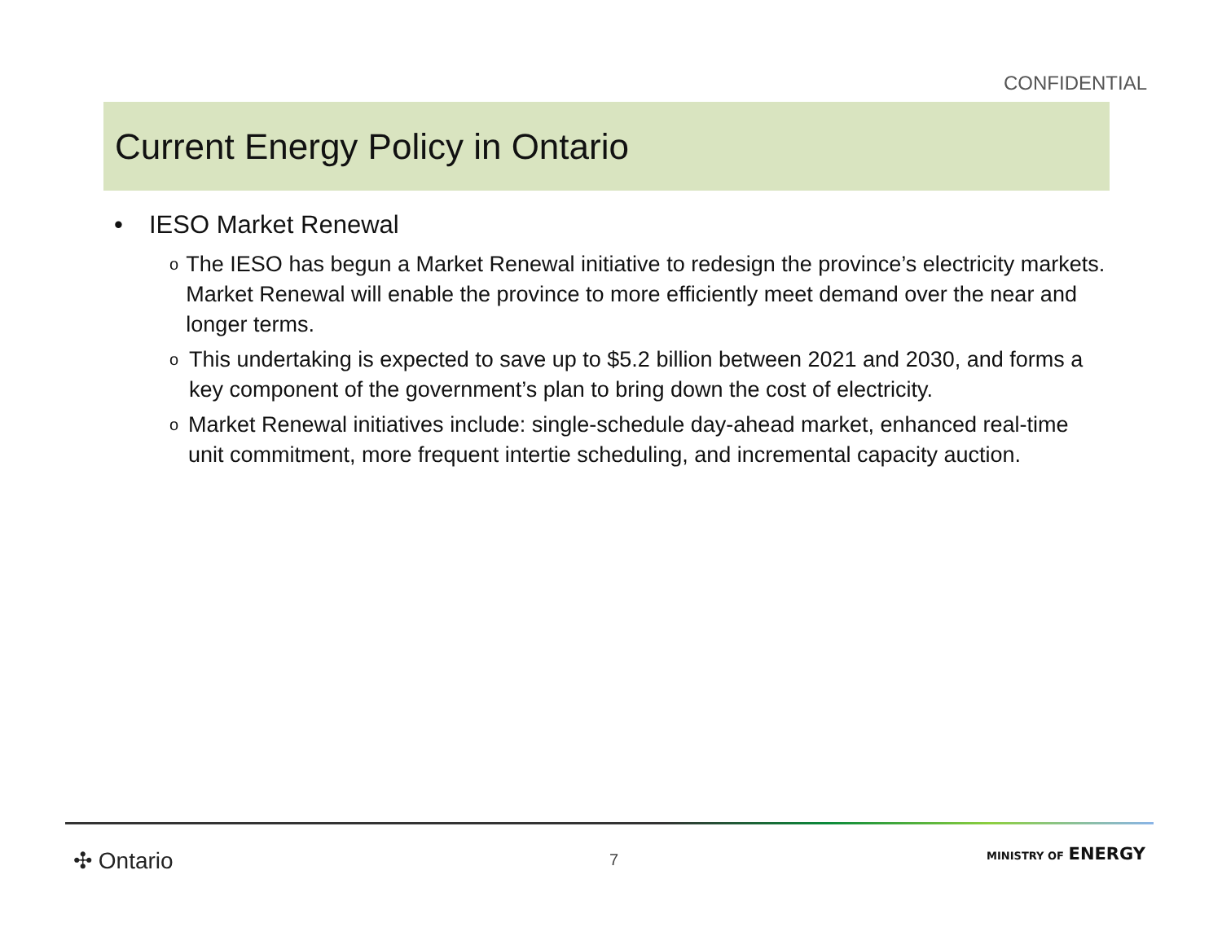CONFIDENTIAL
Current Energy Policy in Ontario
• IESO Market Renewal
o The IESO has begun a Market Renewal initiative to redesign the province’s electricity markets. Market Renewal will enable the province to more efficiently meet demand over the near and longer terms.
o This undertaking is expected to save up to $5.2 billion between 2021 and 2030, and forms a key component of the government’s plan to bring down the cost of electricity.
o Market Renewal initiatives include: single-schedule day-ahead market, enhanced real-time unit commitment, more frequent intertie scheduling, and incremental capacity auction.
✣ Ontario 7 MINISTRY OF ENERGY